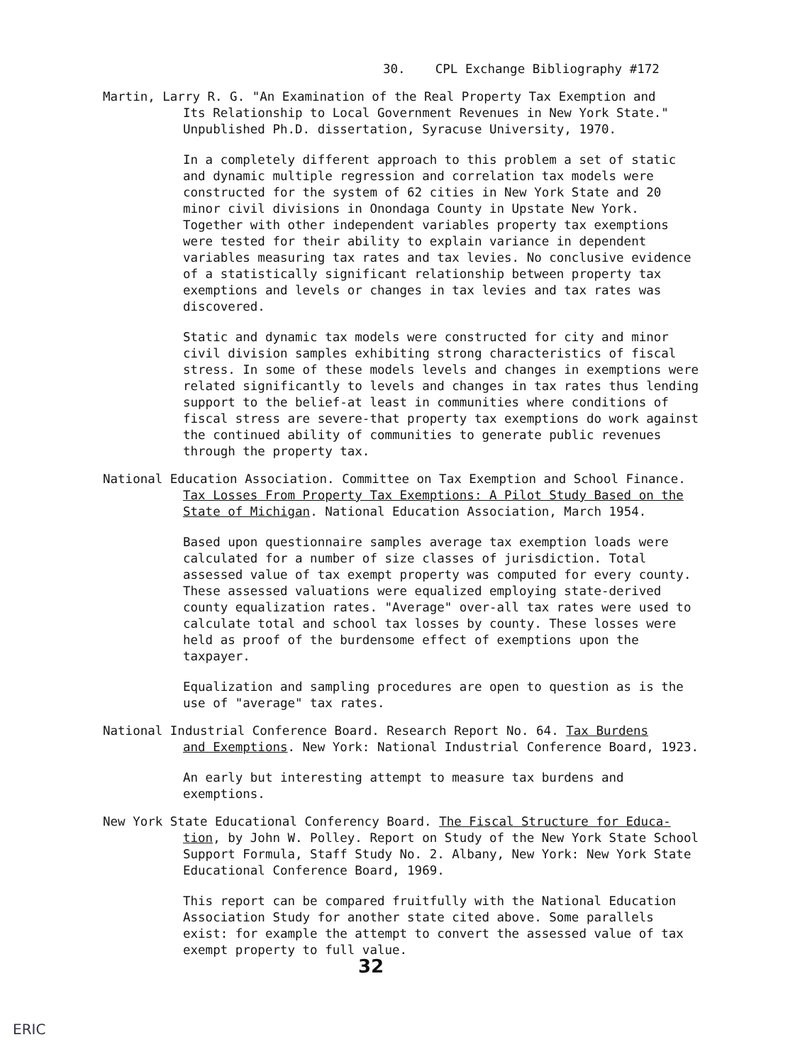30. CPL Exchange Bibliography #172
Martin, Larry R. G. "An Examination of the Real Property Tax Exemption and
Its Relationship to Local Government Revenues in New York State." Unpublished Ph.D. dissertation, Syracuse University, 1970.
In a completely different approach to this problem a set of static and dynamic multiple regression and correlation tax models were constructed for the system of 62 cities in New York State and 20 minor civil divisions in Onondaga County in Upstate New York. Together with other independent variables property tax exemptions were tested for their ability to explain variance in dependent variables measuring tax rates and tax levies. No conclusive evidence of a statistically significant relationship between property tax exemptions and levels or changes in tax levies and tax rates was discovered.
Static and dynamic tax models were constructed for city and minor civil division samples exhibiting strong characteristics of fiscal stress. In some of these models levels and changes in exemptions were related significantly to levels and changes in tax rates thus lending support to the belief-at least in communities where conditions of fiscal stress are severe-that property tax exemptions do work against the continued ability of communities to generate public revenues through the property tax.
National Education Association. Committee on Tax Exemption and School Finance.
Tax Losses From Property Tax Exemptions: A Pilot Study Based on the State of Michigan. National Education Association, March 1954.
Based upon questionnaire samples average tax exemption loads were calculated for a number of size classes of jurisdiction. Total assessed value of tax exempt property was computed for every county. These assessed valuations were equalized employing state-derived county equalization rates. "Average" over-all tax rates were used to calculate total and school tax losses by county. These losses were held as proof of the burdensome effect of exemptions upon the taxpayer.
Equalization and sampling procedures are open to question as is the use of "average" tax rates.
National Industrial Conference Board. Research Report No. 64. Tax Burdens
and Exemptions. New York: National Industrial Conference Board, 1923.
An early but interesting attempt to measure tax burdens and exemptions.
New York State Educational Conferency Board. The Fiscal Structure for Educa-
tion, by John W. Polley. Report on Study of the New York State School Support Formula, Staff Study No. 2. Albany, New York: New York State Educational Conference Board, 1969.
This report can be compared fruitfully with the National Education Association Study for another state cited above. Some parallels exist: for example the attempt to convert the assessed value of tax exempt property to full value.
32
ERIC